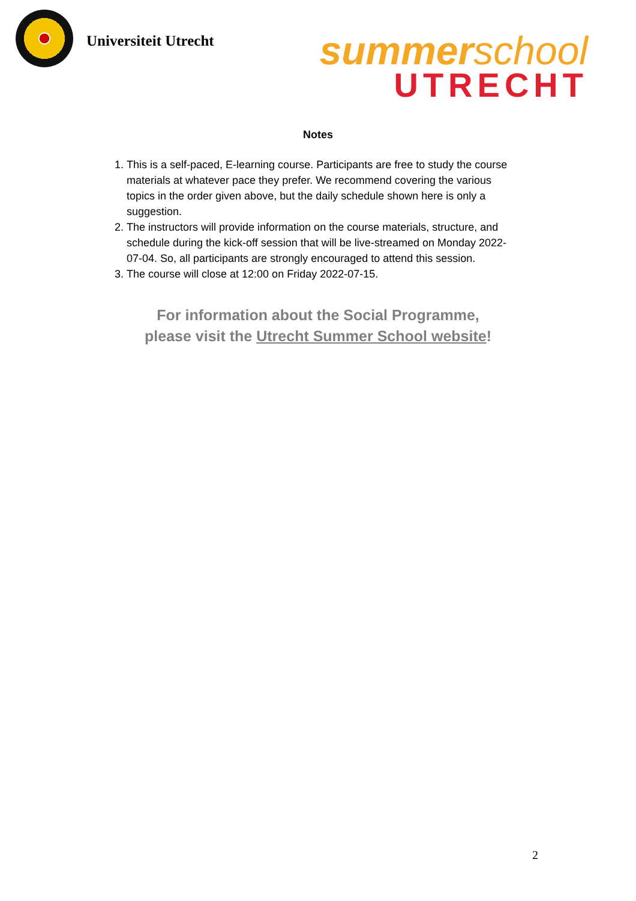Universiteit Utrecht
summerschool
UTRECHT
Notes
1. This is a self-paced, E-learning course. Participants are free to study the course materials at whatever pace they prefer. We recommend covering the various topics in the order given above, but the daily schedule shown here is only a suggestion.
2. The instructors will provide information on the course materials, structure, and schedule during the kick-off session that will be live-streamed on Monday 2022-07-04. So, all participants are strongly encouraged to attend this session.
3. The course will close at 12:00 on Friday 2022-07-15.
For information about the Social Programme,
please visit the Utrecht Summer School website!
2